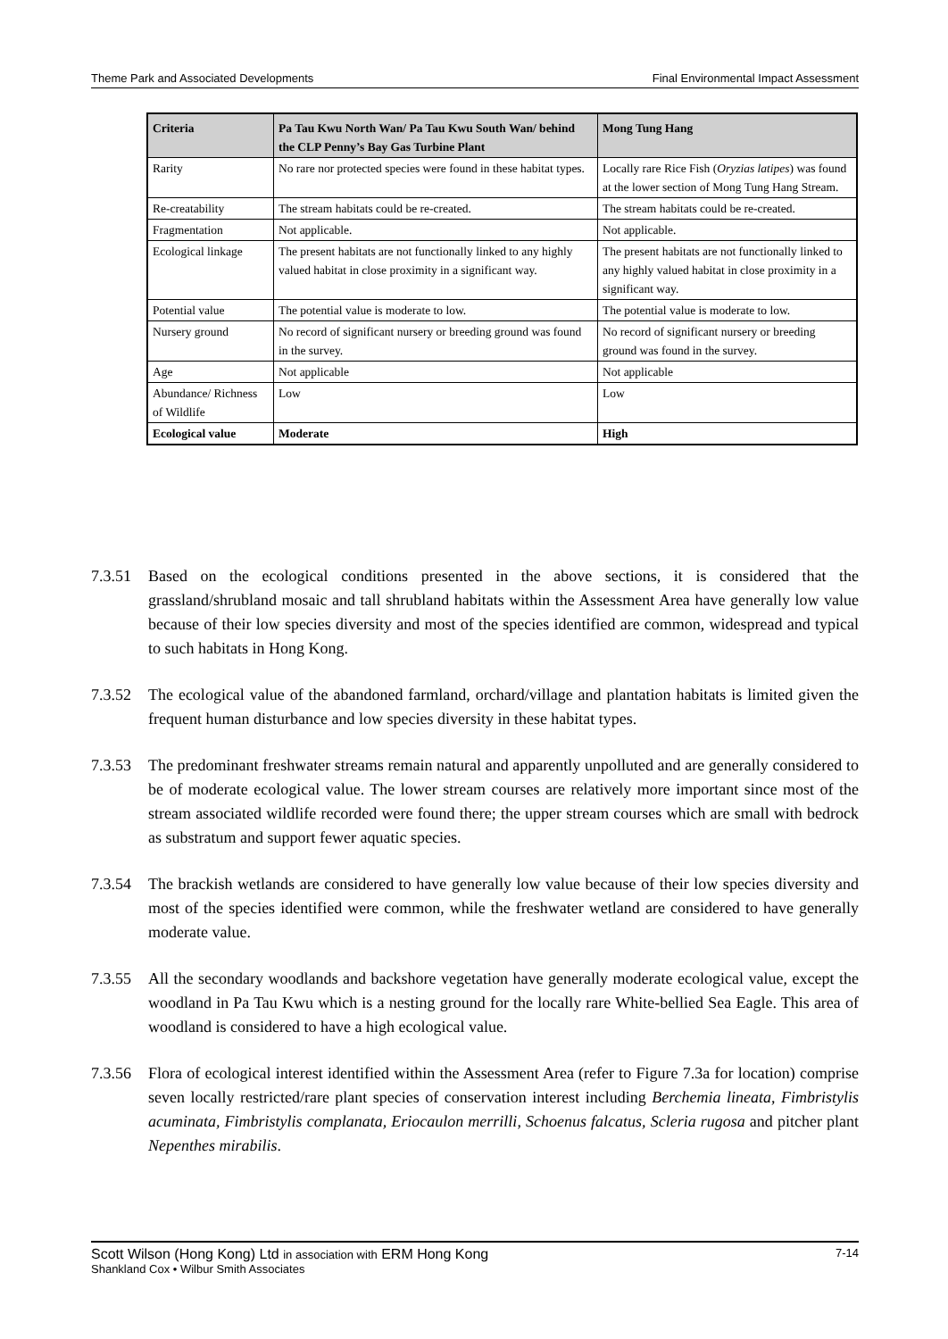Theme Park and Associated Developments Final Environmental Impact Assessment
| Criteria | Pa Tau Kwu North Wan/ Pa Tau Kwu South Wan/ behind the CLP Penny’s Bay Gas Turbine Plant | Mong Tung Hang |
| --- | --- | --- |
| Rarity | No rare nor protected species were found in these habitat types. | Locally rare Rice Fish ( Oryzias latipes ) was found at the lower section of Mong Tung Hang Stream. |
| Re-creatability | The stream habitats could be re-created. | The stream habitats could be re-created. |
| Fragmentation | Not applicable. | Not applicable. |
| Ecological linkage | The present habitats are not functionally linked to any highly valued habitat in close proximity in a significant way. | The present habitats are not functionally linked to any highly valued habitat in close proximity in a significant way. |
| Potential value | The potential value is moderate to low. | The potential value is moderate to low. |
| Nursery ground | No record of significant nursery or breeding ground was found in the survey. | No record of significant nursery or breeding ground was found in the survey. |
| Age | Not applicable | Not applicable |
| Abundance/ Richness of Wildlife | Low | Low |
| Ecological value | Moderate | High |
7.3.51 Based on the ecological conditions presented in the above sections, it is considered that the grassland/shrubland mosaic and tall shrubland habitats within the Assessment Area have generally low value because of their low species diversity and most of the species identified are common, widespread and typical to such habitats in Hong Kong.
7.3.52 The ecological value of the abandoned farmland, orchard/village and plantation habitats is limited given the frequent human disturbance and low species diversity in these habitat types.
7.3.53 The predominant freshwater streams remain natural and apparently unpolluted and are generally considered to be of moderate ecological value. The lower stream courses are relatively more important since most of the stream associated wildlife recorded were found there; the upper stream courses which are small with bedrock as substratum and support fewer aquatic species.
7.3.54 The brackish wetlands are considered to have generally low value because of their low species diversity and most of the species identified were common, while the freshwater wetland are considered to have generally moderate value.
7.3.55 All the secondary woodlands and backshore vegetation have generally moderate ecological value, except the woodland in Pa Tau Kwu which is a nesting ground for the locally rare White-bellied Sea Eagle. This area of woodland is considered to have a high ecological value.
7.3.56 Flora of ecological interest identified within the Assessment Area (refer to Figure 7.3a for location) comprise seven locally restricted/rare plant species of conservation interest including Berchemia lineata, Fimbristylis acuminata, Fimbristylis complanata, Eriocaulon merrilli, Schoenus falcatus, Scleria rugosa and pitcher plant Nepenthes mirabilis.
Scott Wilson (Hong Kong) Ltd in association with ERM Hong Kong 7-14
Shankland Cox • Wilbur Smith Associates